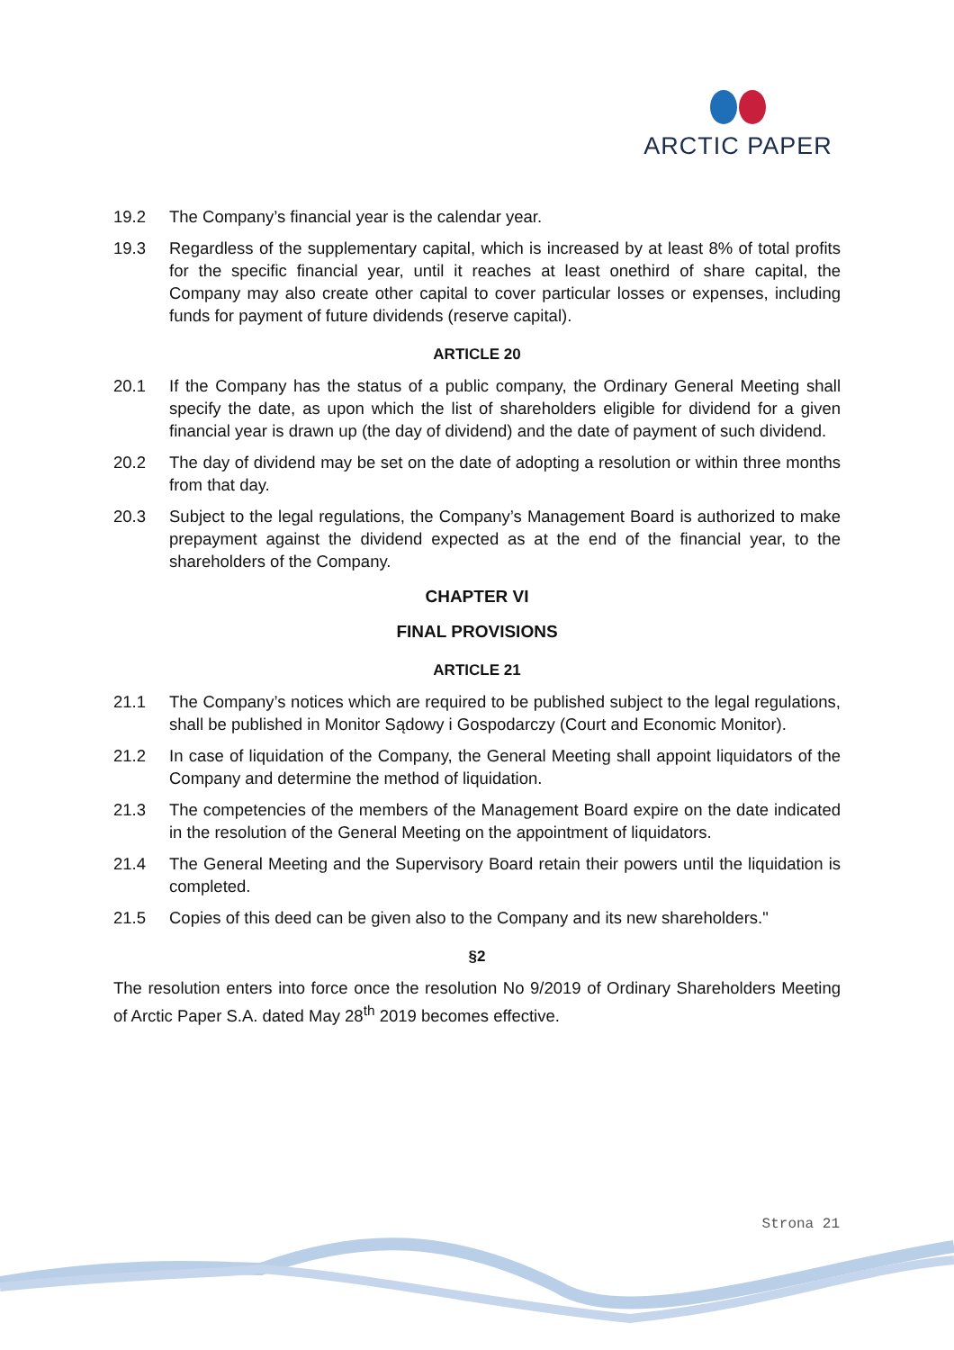ARCTIC PAPER
19.2 The Company’s financial year is the calendar year.
19.3 Regardless of the supplementary capital, which is increased by at least 8% of total profits for the specific financial year, until it reaches at least onethird of share capital, the Company may also create other capital to cover particular losses or expenses, including funds for payment of future dividends (reserve capital).
ARTICLE 20
20.1 If the Company has the status of a public company, the Ordinary General Meeting shall specify the date, as upon which the list of shareholders eligible for dividend for a given financial year is drawn up (the day of dividend) and the date of payment of such dividend.
20.2 The day of dividend may be set on the date of adopting a resolution or within three months from that day.
20.3 Subject to the legal regulations, the Company’s Management Board is authorized to make prepayment against the dividend expected as at the end of the financial year, to the shareholders of the Company.
CHAPTER VI
FINAL PROVISIONS
ARTICLE 21
21.1 The Company’s notices which are required to be published subject to the legal regulations, shall be published in Monitor Sądowy i Gospodarczy (Court and Economic Monitor).
21.2 In case of liquidation of the Company, the General Meeting shall appoint liquidators of the Company and determine the method of liquidation.
21.3 The competencies of the members of the Management Board expire on the date indicated in the resolution of the General Meeting on the appointment of liquidators.
21.4 The General Meeting and the Supervisory Board retain their powers until the liquidation is completed.
21.5 Copies of this deed can be given also to the Company and its new shareholders."
§2
The resolution enters into force once the resolution No 9/2019 of Ordinary Shareholders Meeting of Arctic Paper S.A. dated May 28<sup>th</sup> 2019 becomes effective.
Strona 21